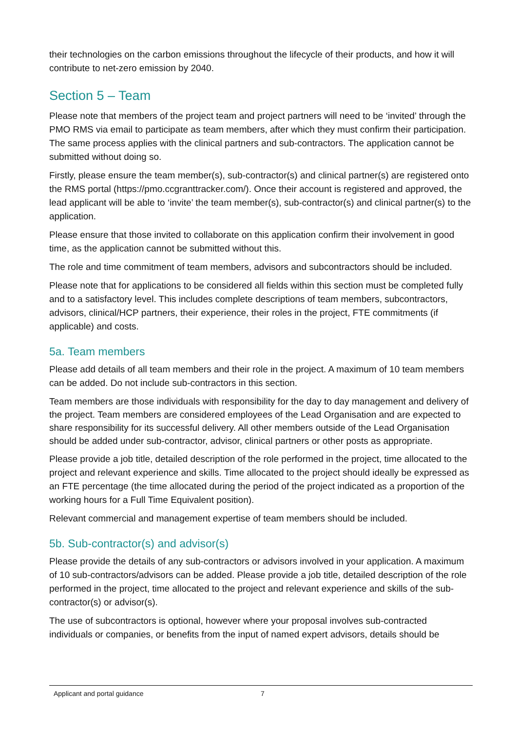their technologies on the carbon emissions throughout the lifecycle of their products, and how it will contribute to net-zero emission by 2040.
Section 5 – Team
Please note that members of the project team and project partners will need to be ‘invited’ through the PMO RMS via email to participate as team members, after which they must confirm their participation. The same process applies with the clinical partners and sub-contractors. The application cannot be submitted without doing so.
Firstly, please ensure the team member(s), sub-contractor(s) and clinical partner(s) are registered onto the RMS portal (https://pmo.ccgranttracker.com/). Once their account is registered and approved, the lead applicant will be able to ‘invite’ the team member(s), sub-contractor(s) and clinical partner(s) to the application.
Please ensure that those invited to collaborate on this application confirm their involvement in good time, as the application cannot be submitted without this.
The role and time commitment of team members, advisors and subcontractors should be included.
Please note that for applications to be considered all fields within this section must be completed fully and to a satisfactory level. This includes complete descriptions of team members, subcontractors, advisors, clinical/HCP partners, their experience, their roles in the project, FTE commitments (if applicable) and costs.
5a. Team members
Please add details of all team members and their role in the project. A maximum of 10 team members can be added. Do not include sub-contractors in this section.
Team members are those individuals with responsibility for the day to day management and delivery of the project. Team members are considered employees of the Lead Organisation and are expected to share responsibility for its successful delivery. All other members outside of the Lead Organisation should be added under sub-contractor, advisor, clinical partners or other posts as appropriate.
Please provide a job title, detailed description of the role performed in the project, time allocated to the project and relevant experience and skills. Time allocated to the project should ideally be expressed as an FTE percentage (the time allocated during the period of the project indicated as a proportion of the working hours for a Full Time Equivalent position).
Relevant commercial and management expertise of team members should be included.
5b. Sub-contractor(s) and advisor(s)
Please provide the details of any sub-contractors or advisors involved in your application. A maximum of 10 sub-contractors/advisors can be added. Please provide a job title, detailed description of the role performed in the project, time allocated to the project and relevant experience and skills of the sub-contractor(s) or advisor(s).
The use of subcontractors is optional, however where your proposal involves sub-contracted individuals or companies, or benefits from the input of named expert advisors, details should be
Applicant and portal guidance 7